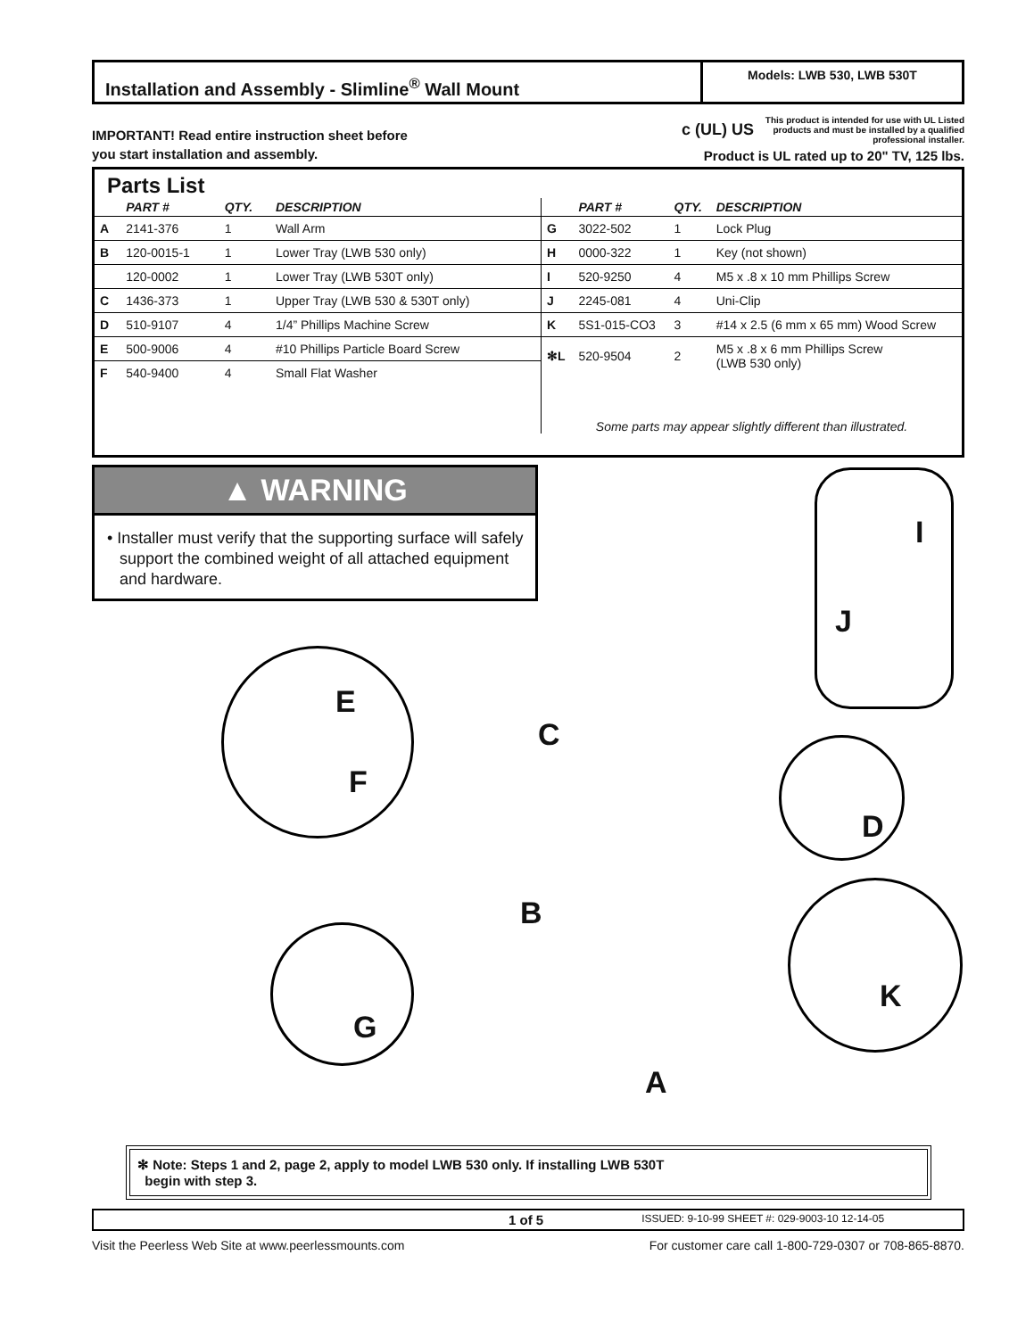Installation and Assembly - Slimline<sup>®</sup> Wall Mount
Models: LWB 530, LWB 530T
IMPORTANT! Read entire instruction sheet before
you start installation and assembly.
c (UL) US
This product is intended for use with UL Listed products and must be installed by a qualified professional installer.
Product is UL rated up to 20" TV, 125 lbs.
Parts List
| | PART # | QTY. | DESCRIPTION |
| --- | --- | --- | --- |
| A | 2141-376 | 1 | Wall Arm |
| B | 120-0015-1 | 1 | Lower Tray (LWB 530 only) |
| | 120-0002 | 1 | Lower Tray (LWB 530T only) |
| C | 1436-373 | 1 | Upper Tray (LWB 530 & 530T only) |
| D | 510-9107 | 4 | 1/4” Phillips Machine Screw |
| E | 500-9006 | 4 | #10 Phillips Particle Board Screw |
| F | 540-9400 | 4 | Small Flat Washer |
| | PART # | QTY. | DESCRIPTION |
| --- | --- | --- | --- |
| G | 3022-502 | 1 | Lock Plug |
| H | 0000-322 | 1 | Key (not shown) |
| I | 520-9250 | 4 | M5 x .8 x 10 mm Phillips Screw |
| J | 2245-081 | 4 | Uni-Clip |
| K | 5S1-015-CO3 | 3 | #14 x 2.5 (6 mm x 65 mm) Wood Screw |
| ✻L | 520-9504 | 2 | M5 x .8 x 6 mm Phillips Screw (LWB 530 only) |
Some parts may appear slightly different than illustrated.
▲ WARNING
• Installer must verify that the supporting surface will safely support the combined weight of all attached equipment and hardware.
E
F
G
I
J
D
K
C
B
A
✻ Note: Steps 1 and 2, page 2, apply to model LWB 530 only. If installing LWB 530T
begin with step 3.
1 of 5 ISSUED: 9-10-99 SHEET #: 029-9003-10 12-14-05
Visit the Peerless Web Site at www.peerlessmounts.com For customer care call 1-800-729-0307 or 708-865-8870.